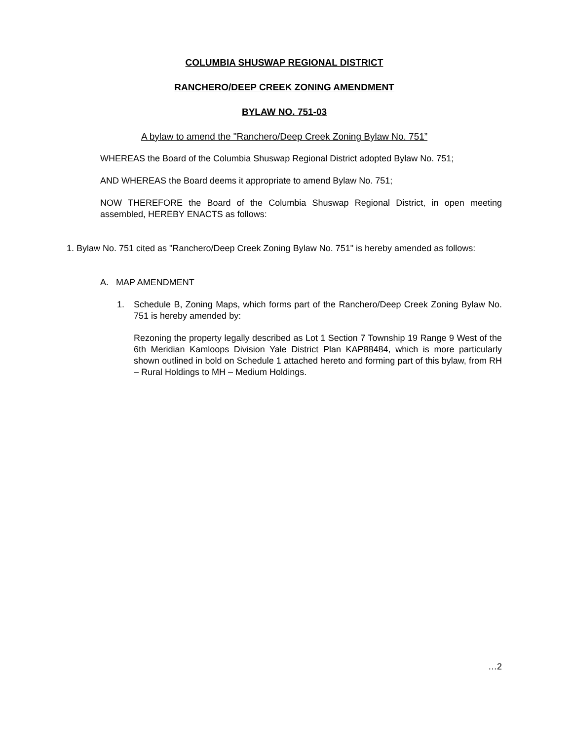COLUMBIA SHUSWAP REGIONAL DISTRICT
RANCHERO/DEEP CREEK ZONING AMENDMENT
BYLAW NO. 751-03
A bylaw to amend the "Ranchero/Deep Creek Zoning Bylaw No. 751”
WHEREAS the Board of the Columbia Shuswap Regional District adopted Bylaw No. 751;
AND WHEREAS the Board deems it appropriate to amend Bylaw No. 751;
NOW THEREFORE the Board of the Columbia Shuswap Regional District, in open meeting assembled, HEREBY ENACTS as follows:
1. Bylaw No. 751 cited as "Ranchero/Deep Creek Zoning Bylaw No. 751" is hereby amended as follows:
A. MAP AMENDMENT
1. Schedule B, Zoning Maps, which forms part of the Ranchero/Deep Creek Zoning Bylaw No. 751 is hereby amended by:
Rezoning the property legally described as Lot 1 Section 7 Township 19 Range 9 West of the 6th Meridian Kamloops Division Yale District Plan KAP88484, which is more particularly shown outlined in bold on Schedule 1 attached hereto and forming part of this bylaw, from RH – Rural Holdings to MH – Medium Holdings.
…2